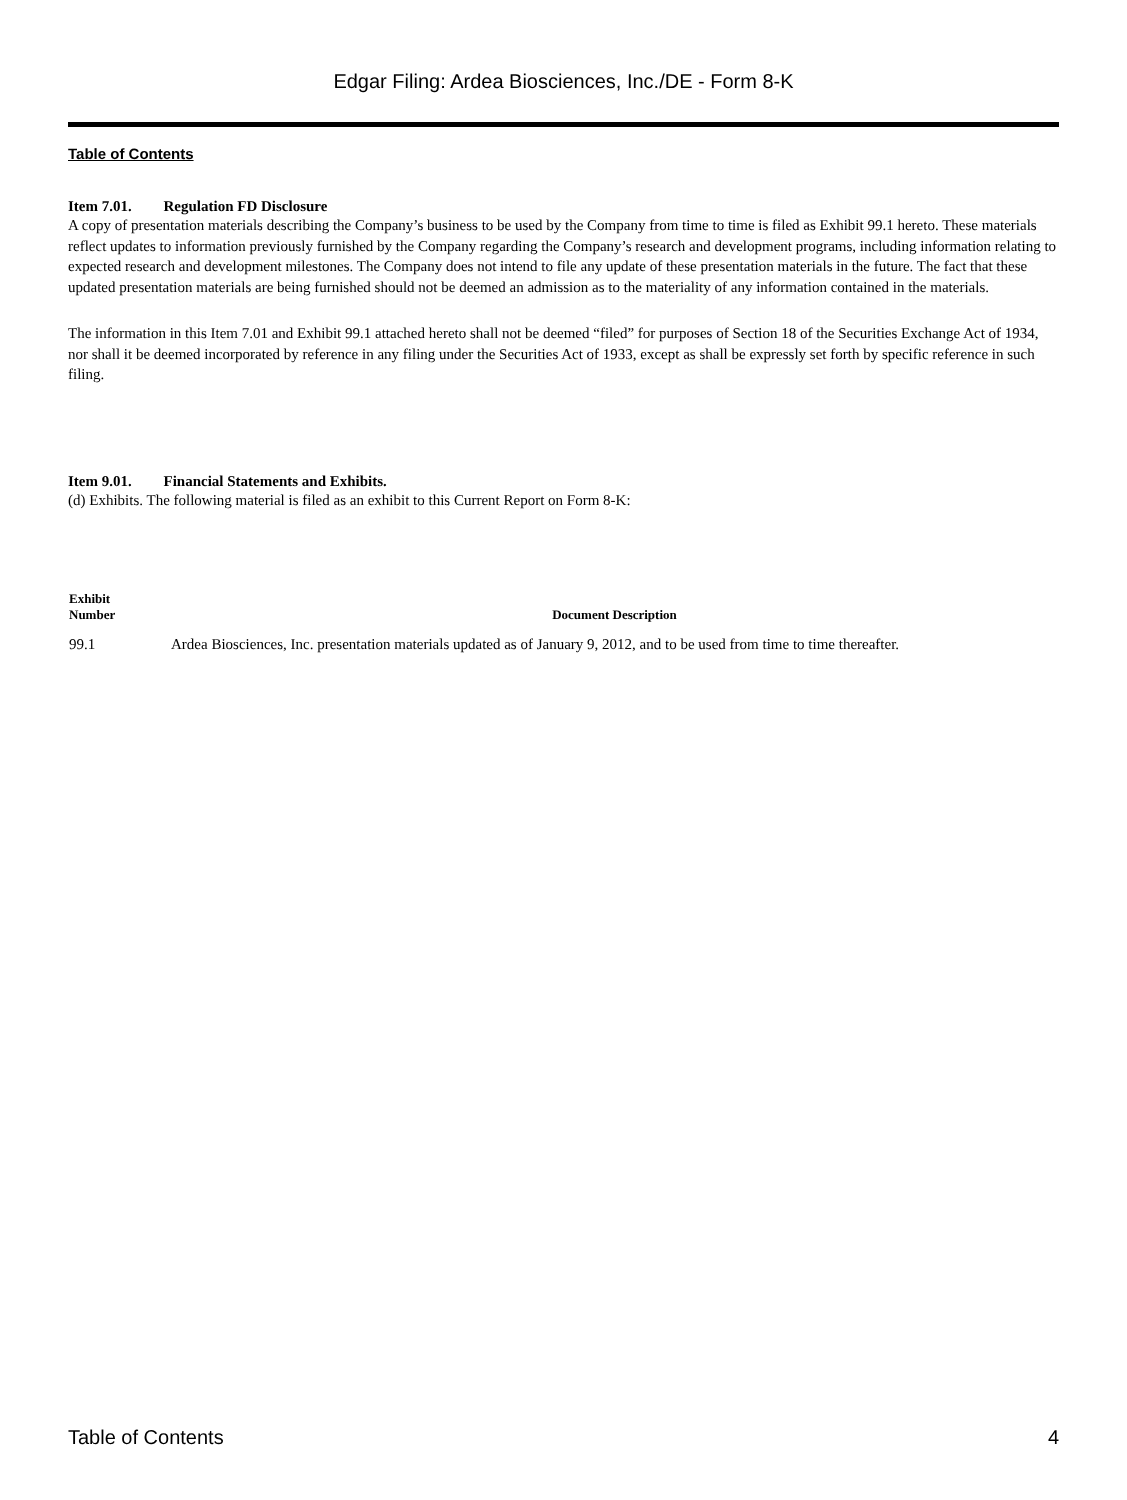Edgar Filing: Ardea Biosciences, Inc./DE - Form 8-K
Table of Contents
Item 7.01. Regulation FD Disclosure
A copy of presentation materials describing the Company’s business to be used by the Company from time to time is filed as Exhibit 99.1 hereto. These materials reflect updates to information previously furnished by the Company regarding the Company’s research and development programs, including information relating to expected research and development milestones. The Company does not intend to file any update of these presentation materials in the future. The fact that these updated presentation materials are being furnished should not be deemed an admission as to the materiality of any information contained in the materials.
The information in this Item 7.01 and Exhibit 99.1 attached hereto shall not be deemed “filed” for purposes of Section 18 of the Securities Exchange Act of 1934, nor shall it be deemed incorporated by reference in any filing under the Securities Act of 1933, except as shall be expressly set forth by specific reference in such filing.
Item 9.01. Financial Statements and Exhibits.
(d) Exhibits. The following material is filed as an exhibit to this Current Report on Form 8-K:
| Exhibit Number | Document Description |
| --- | --- |
| 99.1 | Ardea Biosciences, Inc. presentation materials updated as of January 9, 2012, and to be used from time to time thereafter. |
Table of Contents 4